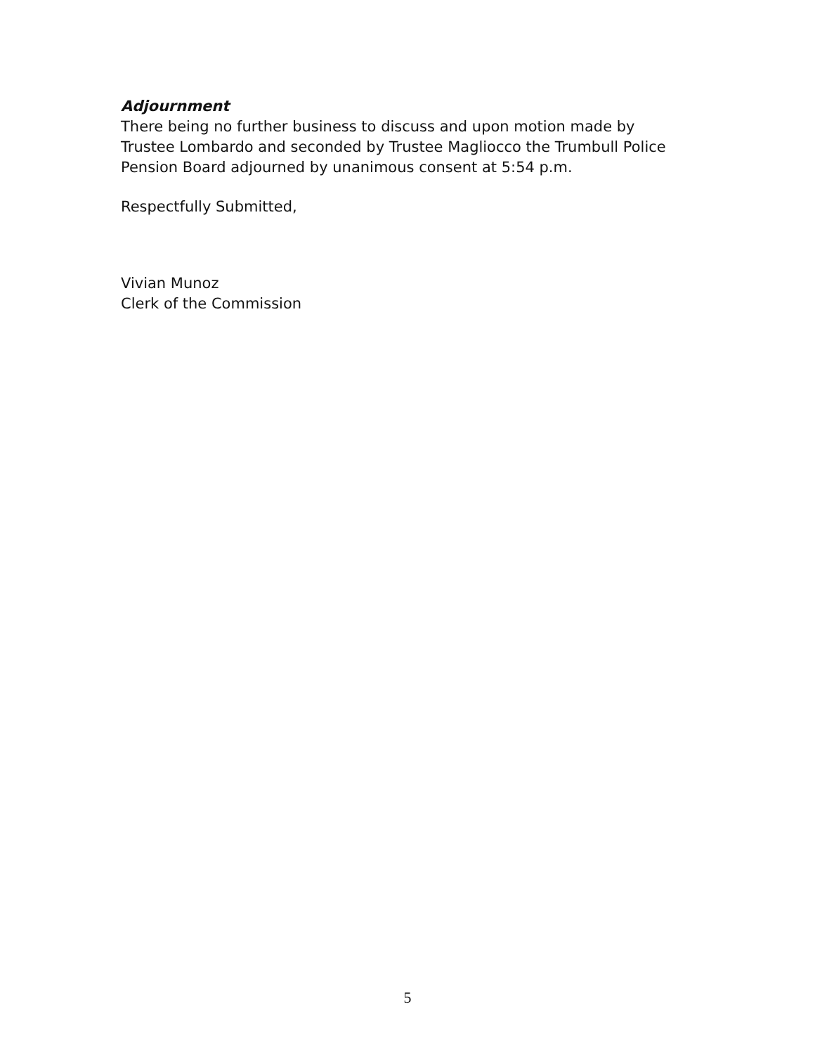Adjournment
There being no further business to discuss and upon motion made by Trustee Lombardo and seconded by Trustee Magliocco the Trumbull Police Pension Board adjourned by unanimous consent at 5:54 p.m.
Respectfully Submitted,
Vivian Munoz
Clerk of the Commission
5